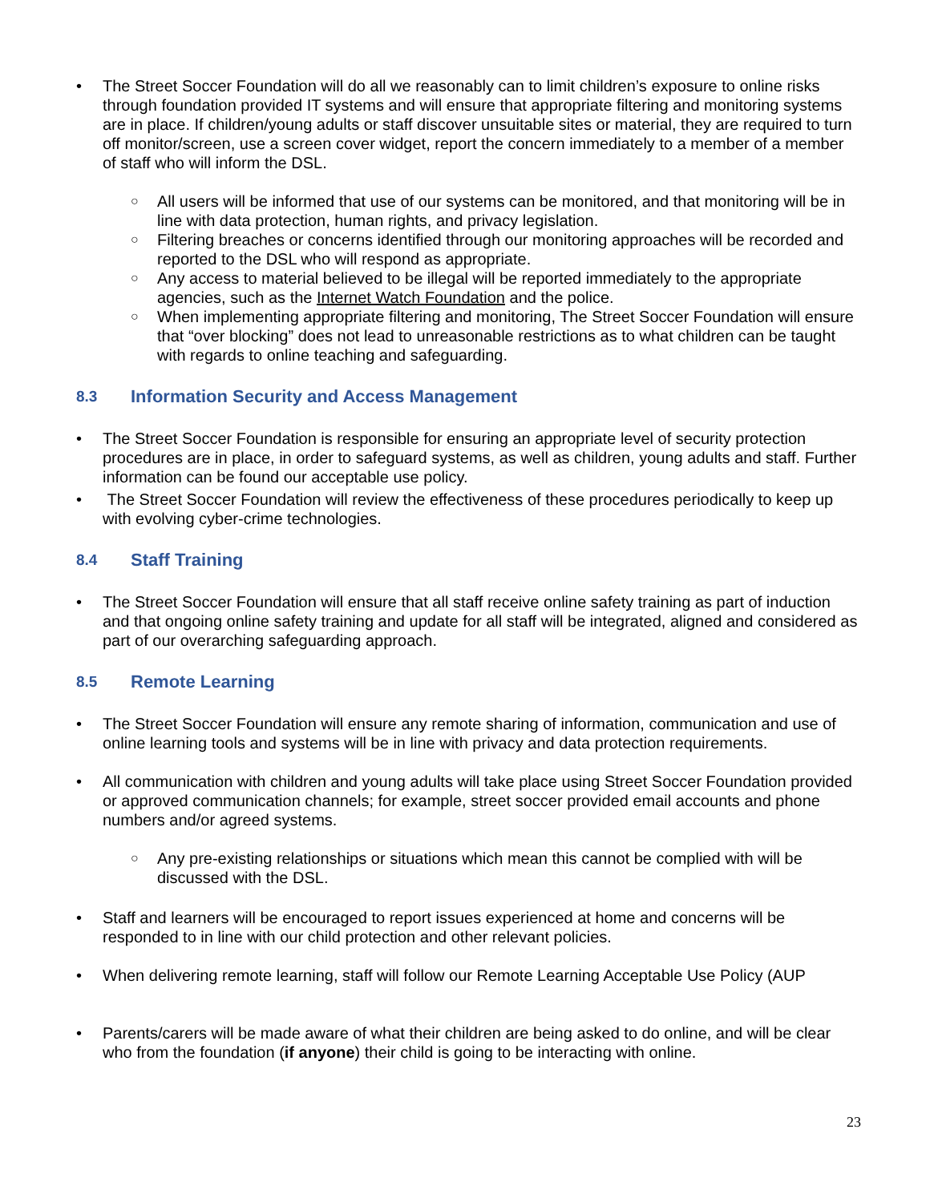• The Street Soccer Foundation will do all we reasonably can to limit children’s exposure to online risks through foundation provided IT systems and will ensure that appropriate filtering and monitoring systems are in place. If children/young adults or staff discover unsuitable sites or material, they are required to turn off monitor/screen, use a screen cover widget, report the concern immediately to a member of a member of staff who will inform the DSL.
○ All users will be informed that use of our systems can be monitored, and that monitoring will be in line with data protection, human rights, and privacy legislation.
○ Filtering breaches or concerns identified through our monitoring approaches will be recorded and reported to the DSL who will respond as appropriate.
○ Any access to material believed to be illegal will be reported immediately to the appropriate agencies, such as the Internet Watch Foundation and the police.
○ When implementing appropriate filtering and monitoring, The Street Soccer Foundation will ensure that “over blocking” does not lead to unreasonable restrictions as to what children can be taught with regards to online teaching and safeguarding.
8.3 Information Security and Access Management
• The Street Soccer Foundation is responsible for ensuring an appropriate level of security protection procedures are in place, in order to safeguard systems, as well as children, young adults and staff. Further information can be found our acceptable use policy.
• The Street Soccer Foundation will review the effectiveness of these procedures periodically to keep up with evolving cyber-crime technologies.
8.4 Staff Training
• The Street Soccer Foundation will ensure that all staff receive online safety training as part of induction and that ongoing online safety training and update for all staff will be integrated, aligned and considered as part of our overarching safeguarding approach.
8.5 Remote Learning
• The Street Soccer Foundation will ensure any remote sharing of information, communication and use of online learning tools and systems will be in line with privacy and data protection requirements.
• All communication with children and young adults will take place using Street Soccer Foundation provided or approved communication channels; for example, street soccer provided email accounts and phone numbers and/or agreed systems.
○ Any pre-existing relationships or situations which mean this cannot be complied with will be discussed with the DSL.
• Staff and learners will be encouraged to report issues experienced at home and concerns will be responded to in line with our child protection and other relevant policies.
• When delivering remote learning, staff will follow our Remote Learning Acceptable Use Policy (AUP
• Parents/carers will be made aware of what their children are being asked to do online, and will be clear who from the foundation (if anyone) their child is going to be interacting with online.
23